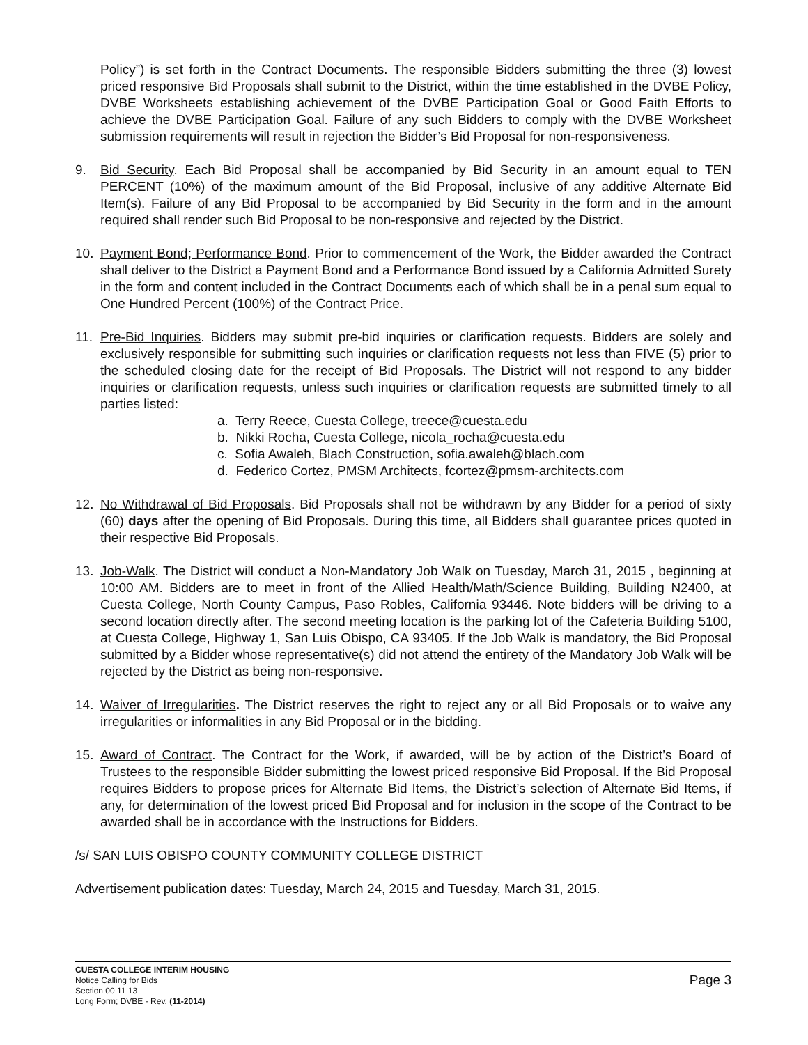Policy”) is set forth in the Contract Documents. The responsible Bidders submitting the three (3) lowest priced responsive Bid Proposals shall submit to the District, within the time established in the DVBE Policy, DVBE Worksheets establishing achievement of the DVBE Participation Goal or Good Faith Efforts to achieve the DVBE Participation Goal. Failure of any such Bidders to comply with the DVBE Worksheet submission requirements will result in rejection the Bidder’s Bid Proposal for non-responsiveness.
9. Bid Security. Each Bid Proposal shall be accompanied by Bid Security in an amount equal to TEN PERCENT (10%) of the maximum amount of the Bid Proposal, inclusive of any additive Alternate Bid Item(s). Failure of any Bid Proposal to be accompanied by Bid Security in the form and in the amount required shall render such Bid Proposal to be non-responsive and rejected by the District.
10. Payment Bond; Performance Bond. Prior to commencement of the Work, the Bidder awarded the Contract shall deliver to the District a Payment Bond and a Performance Bond issued by a California Admitted Surety in the form and content included in the Contract Documents each of which shall be in a penal sum equal to One Hundred Percent (100%) of the Contract Price.
11. Pre-Bid Inquiries. Bidders may submit pre-bid inquiries or clarification requests. Bidders are solely and exclusively responsible for submitting such inquiries or clarification requests not less than FIVE (5) prior to the scheduled closing date for the receipt of Bid Proposals. The District will not respond to any bidder inquiries or clarification requests, unless such inquiries or clarification requests are submitted timely to all parties listed:
a. Terry Reece, Cuesta College, treece@cuesta.edu
b. Nikki Rocha, Cuesta College, nicola_rocha@cuesta.edu
c. Sofia Awaleh, Blach Construction, sofia.awaleh@blach.com
d. Federico Cortez, PMSM Architects, fcortez@pmsm-architects.com
12. No Withdrawal of Bid Proposals. Bid Proposals shall not be withdrawn by any Bidder for a period of sixty (60) days after the opening of Bid Proposals. During this time, all Bidders shall guarantee prices quoted in their respective Bid Proposals.
13. Job-Walk. The District will conduct a Non-Mandatory Job Walk on Tuesday, March 31, 2015 , beginning at 10:00 AM. Bidders are to meet in front of the Allied Health/Math/Science Building, Building N2400, at Cuesta College, North County Campus, Paso Robles, California 93446. Note bidders will be driving to a second location directly after. The second meeting location is the parking lot of the Cafeteria Building 5100, at Cuesta College, Highway 1, San Luis Obispo, CA 93405. If the Job Walk is mandatory, the Bid Proposal submitted by a Bidder whose representative(s) did not attend the entirety of the Mandatory Job Walk will be rejected by the District as being non-responsive.
14. Waiver of Irregularities. The District reserves the right to reject any or all Bid Proposals or to waive any irregularities or informalities in any Bid Proposal or in the bidding.
15. Award of Contract. The Contract for the Work, if awarded, will be by action of the District’s Board of Trustees to the responsible Bidder submitting the lowest priced responsive Bid Proposal. If the Bid Proposal requires Bidders to propose prices for Alternate Bid Items, the District’s selection of Alternate Bid Items, if any, for determination of the lowest priced Bid Proposal and for inclusion in the scope of the Contract to be awarded shall be in accordance with the Instructions for Bidders.
/s/ SAN LUIS OBISPO COUNTY COMMUNITY COLLEGE DISTRICT
Advertisement publication dates: Tuesday, March 24, 2015 and Tuesday, March 31, 2015.
CUESTA COLLEGE INTERIM HOUSING
Notice Calling for Bids
Section 00 11 13
Long Form; DVBE - Rev. (11-2014)
Page 3